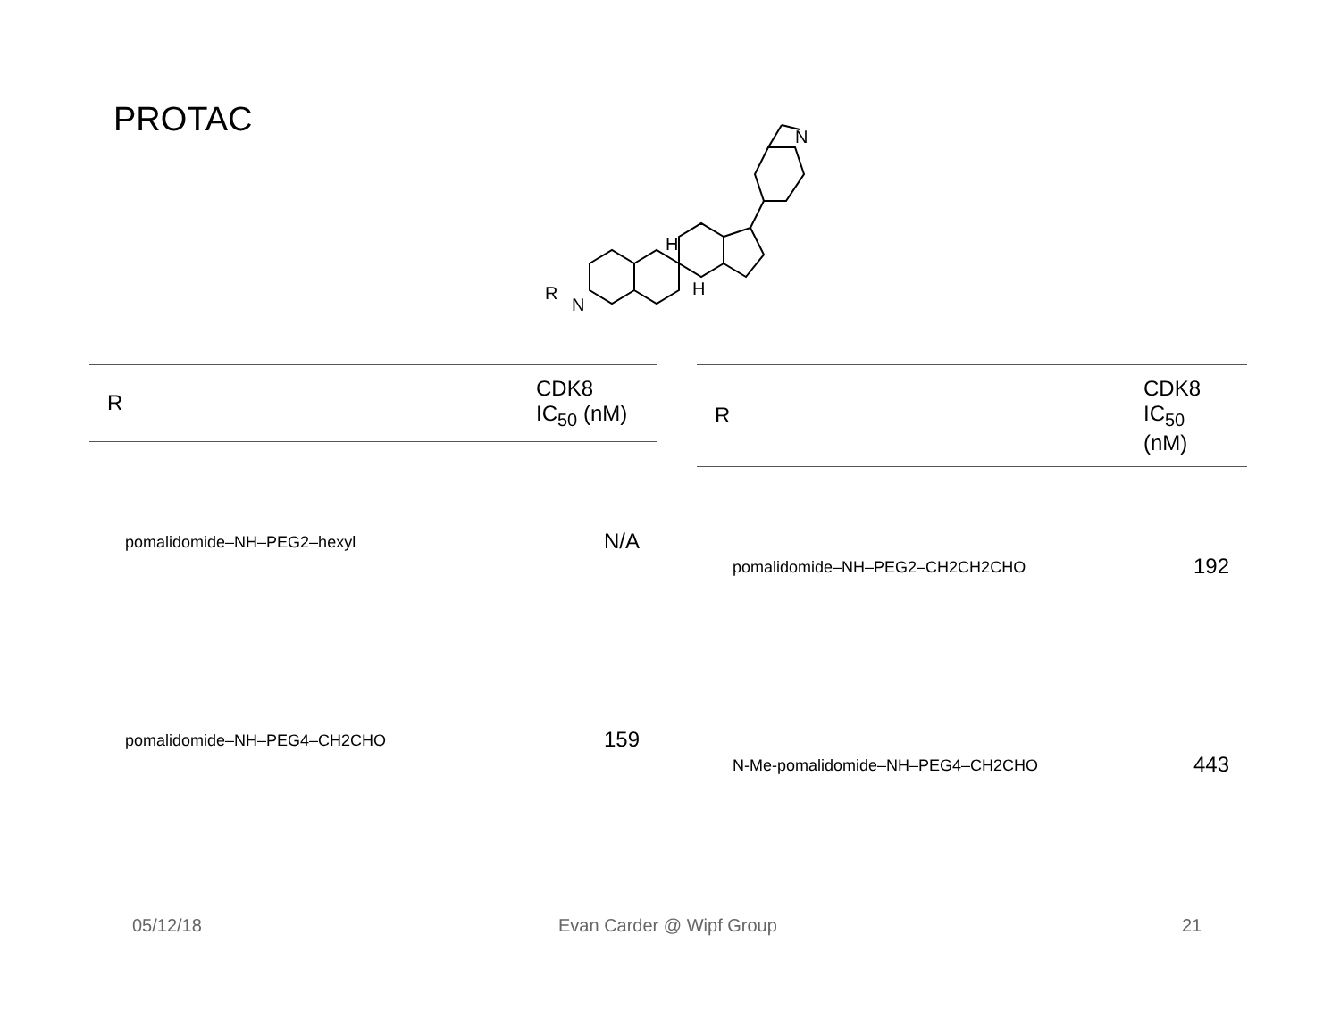PROTAC
N
N
R
H
H
| R | CDK8 IC<sub>50</sub> (nM) |
| --- | --- |
| pomalidomide–NH–PEG2–hexyl | N/A |
| pomalidomide–NH–PEG4–CH2CHO | 159 |
| R | CDK8 IC<sub>50</sub> (nM) |
| --- | --- |
| pomalidomide–NH–PEG2–CH2CH2CHO | 192 |
| N-Me-pomalidomide–NH–PEG4–CH2CHO | 443 |
05/12/18 Evan Carder @ Wipf Group 21